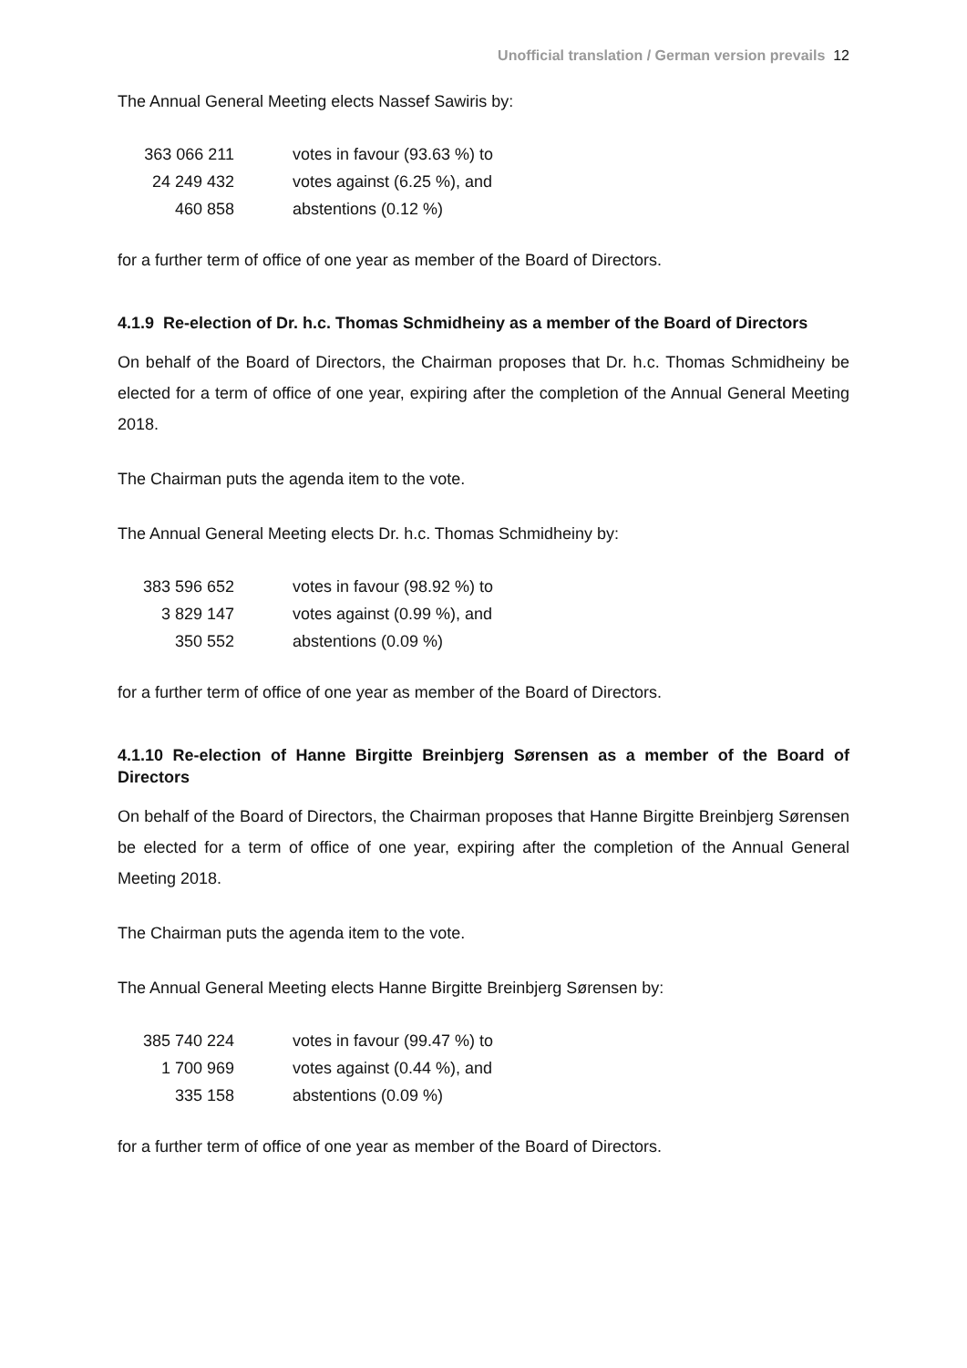Unofficial translation / German version prevails 12
The Annual General Meeting elects Nassef Sawiris by:
| 363 066 211 | votes in favour (93.63 %) to |
| 24 249 432 | votes against (6.25 %), and |
| 460 858 | abstentions (0.12 %) |
for a further term of office of one year as member of the Board of Directors.
4.1.9 Re-election of Dr. h.c. Thomas Schmidheiny as a member of the Board of Directors
On behalf of the Board of Directors, the Chairman proposes that Dr. h.c. Thomas Schmidheiny be elected for a term of office of one year, expiring after the completion of the Annual General Meeting 2018.
The Chairman puts the agenda item to the vote.
The Annual General Meeting elects Dr. h.c. Thomas Schmidheiny by:
| 383 596 652 | votes in favour (98.92 %) to |
| 3 829 147 | votes against (0.99 %), and |
| 350 552 | abstentions (0.09 %) |
for a further term of office of one year as member of the Board of Directors.
4.1.10 Re-election of Hanne Birgitte Breinbjerg Sørensen as a member of the Board of Directors
On behalf of the Board of Directors, the Chairman proposes that Hanne Birgitte Breinbjerg Sørensen be elected for a term of office of one year, expiring after the completion of the Annual General Meeting 2018.
The Chairman puts the agenda item to the vote.
The Annual General Meeting elects Hanne Birgitte Breinbjerg Sørensen by:
| 385 740 224 | votes in favour (99.47 %) to |
| 1 700 969 | votes against (0.44 %), and |
| 335 158 | abstentions (0.09 %) |
for a further term of office of one year as member of the Board of Directors.